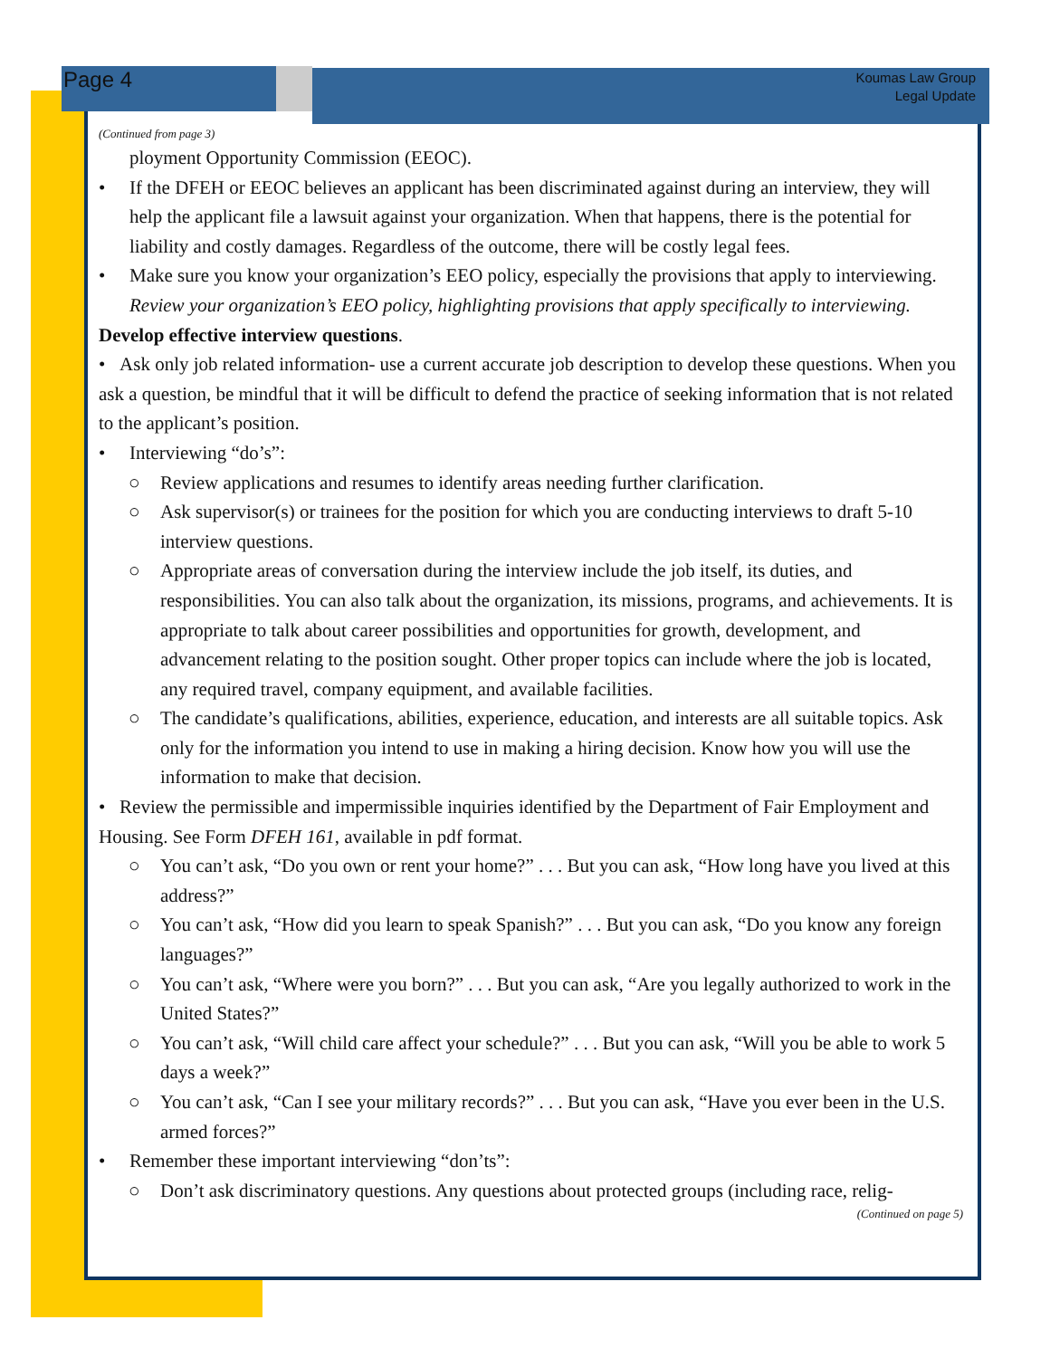Page 4
Koumas Law Group
Legal Update
(Continued from page 3)
ployment Opportunity Commission (EEOC).
• If the DFEH or EEOC believes an applicant has been discriminated against during an interview, they will help the applicant file a lawsuit against your organization. When that happens, there is the potential for liability and costly damages. Regardless of the outcome, there will be costly legal fees.
• Make sure you know your organization’s EEO policy, especially the provisions that apply to interviewing. Review your organization’s EEO policy, highlighting provisions that apply specifically to interviewing.
Develop effective interview questions.
• Ask only job related information- use a current accurate job description to develop these questions. When you ask a question, be mindful that it will be difficult to defend the practice of seeking information that is not related to the applicant’s position.
• Interviewing “do’s”:
○ Review applications and resumes to identify areas needing further clarification.
○ Ask supervisor(s) or trainees for the position for which you are conducting interviews to draft 5-10 interview questions.
○ Appropriate areas of conversation during the interview include the job itself, its duties, and responsibilities. You can also talk about the organization, its missions, programs, and achievements. It is appropriate to talk about career possibilities and opportunities for growth, development, and advancement relating to the position sought. Other proper topics can include where the job is located, any required travel, company equipment, and available facilities.
○ The candidate’s qualifications, abilities, experience, education, and interests are all suitable topics. Ask only for the information you intend to use in making a hiring decision. Know how you will use the information to make that decision.
• Review the permissible and impermissible inquiries identified by the Department of Fair Employment and Housing. See Form DFEH 161, available in pdf format.
○ You can’t ask, “Do you own or rent your home?” . . . But you can ask, “How long have you lived at this address?”
○ You can’t ask, “How did you learn to speak Spanish?” . . . But you can ask, “Do you know any foreign languages?”
○ You can’t ask, “Where were you born?” . . . But you can ask, “Are you legally authorized to work in the United States?”
○ You can’t ask, “Will child care affect your schedule?” . . . But you can ask, “Will you be able to work 5 days a week?”
○ You can’t ask, “Can I see your military records?” . . . But you can ask, “Have you ever been in the U.S. armed forces?”
• Remember these important interviewing “don’ts”:
○ Don’t ask discriminatory questions. Any questions about protected groups (including race, relig-
(Continued on page 5)